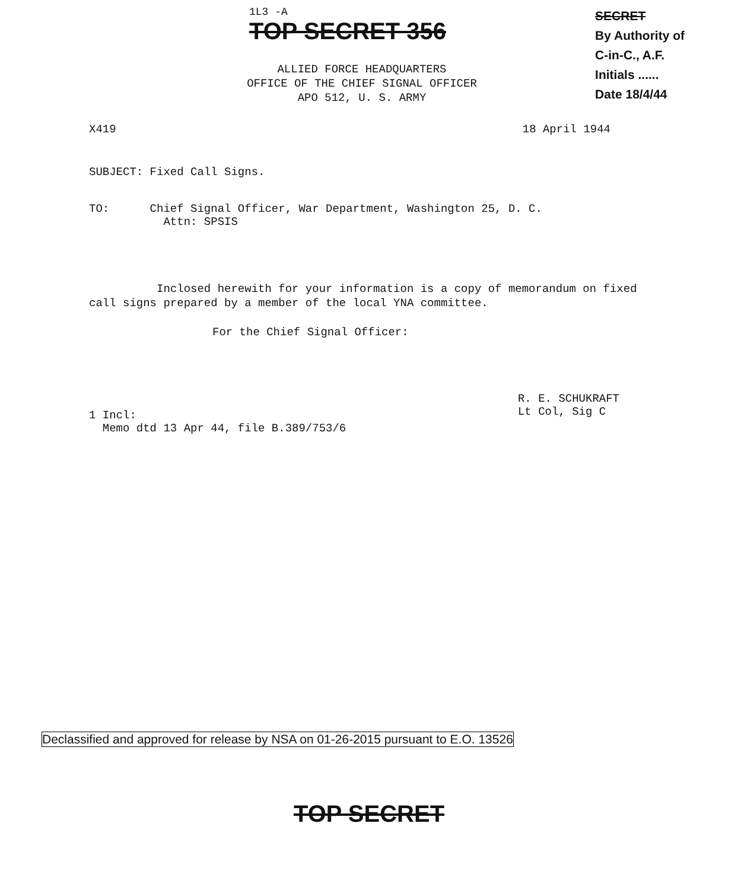1L3 -A
TOP SECRET 356
SECRET
By Authority of
C-in-C., A.F.
Initials ......
Date 18/4/44
ALLIED FORCE HEADQUARTERS
OFFICE OF THE CHIEF SIGNAL OFFICER
APO 512, U. S. ARMY
X419 18 April 1944
SUBJECT: Fixed Call Signs.
TO: Chief Signal Officer, War Department, Washington 25, D. C.
Attn: SPSIS
Inclosed herewith for your information is a copy of memorandum on fixed call signs prepared by a member of the local YNA committee.
For the Chief Signal Officer:
1 Incl:
Memo dtd 13 Apr 44, file B.389/753/6
R. E. SCHUKRAFT
Lt Col, Sig C
Declassified and approved for release by NSA on 01-26-2015 pursuant to E.O. 13526
TOP SECRET